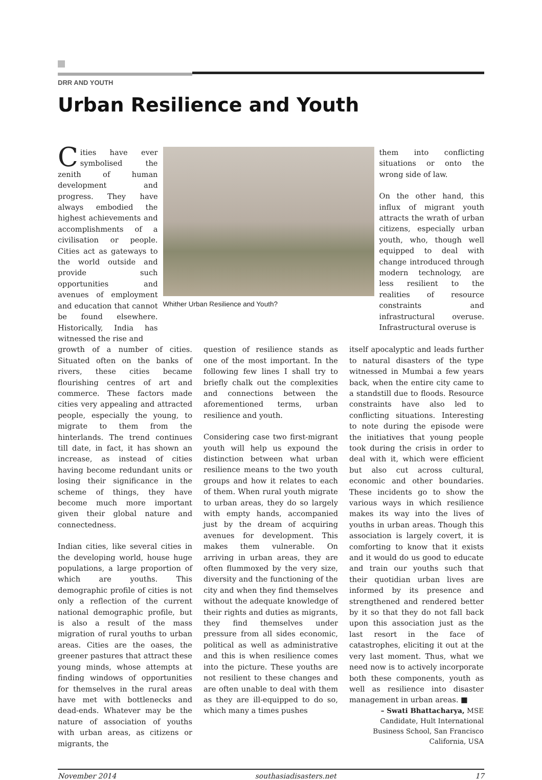DRR AND YOUTH
Urban Resilience and Youth
Cities have ever symbolised the zenith of human development and progress. They have always embodied the highest achievements and accomplishments of a civilisation or people. Cities act as gateways to the world outside and provide such opportunities and avenues of employment and education that cannot be found elsewhere. Historically, India has witnessed the rise and
Whither Urban Resilience and Youth?
them into conflicting situations or onto the wrong side of law.
On the other hand, this influx of migrant youth attracts the wrath of urban citizens, especially urban youth, who, though well equipped to deal with change introduced through modern technology, are less resilient to the realities of resource constraints and infrastructural overuse. Infrastructural overuse is
growth of a number of cities. Situated often on the banks of rivers, these cities became flourishing centres of art and commerce. These factors made cities very appealing and attracted people, especially the young, to migrate to them from the hinterlands. The trend continues till date, in fact, it has shown an increase, as instead of cities having become redundant units or losing their significance in the scheme of things, they have become much more important given their global nature and connectedness.
Indian cities, like several cities in the developing world, house huge populations, a large proportion of which are youths. This demographic profile of cities is not only a reflection of the current national demographic profile, but is also a result of the mass migration of rural youths to urban areas. Cities are the oases, the greener pastures that attract these young minds, whose attempts at finding windows of opportunities for themselves in the rural areas have met with bottlenecks and dead-ends. Whatever may be the nature of association of youths with urban areas, as citizens or migrants, the
question of resilience stands as one of the most important. In the following few lines I shall try to briefly chalk out the complexities and connections between the aforementioned terms, urban resilience and youth.
Considering case two first-migrant youth will help us expound the distinction between what urban resilience means to the two youth groups and how it relates to each of them. When rural youth migrate to urban areas, they do so largely with empty hands, accompanied just by the dream of acquiring avenues for development. This makes them vulnerable. On arriving in urban areas, they are often flummoxed by the very size, diversity and the functioning of the city and when they find themselves without the adequate knowledge of their rights and duties as migrants, they find themselves under pressure from all sides economic, political as well as administrative and this is when resilience comes into the picture. These youths are not resilient to these changes and are often unable to deal with them as they are ill-equipped to do so, which many a times pushes
itself apocalyptic and leads further to natural disasters of the type witnessed in Mumbai a few years back, when the entire city came to a standstill due to floods. Resource constraints have also led to conflicting situations. Interesting to note during the episode were the initiatives that young people took during the crisis in order to deal with it, which were efficient but also cut across cultural, economic and other boundaries. These incidents go to show the various ways in which resilience makes its way into the lives of youths in urban areas. Though this association is largely covert, it is comforting to know that it exists and it would do us good to educate and train our youths such that their quotidian urban lives are informed by its presence and strengthened and rendered better by it so that they do not fall back upon this association just as the last resort in the face of catastrophes, eliciting it out at the very last moment. Thus, what we need now is to actively incorporate both these components, youth as well as resilience into disaster management in urban areas. ■
– Swati Bhattacharya, MSE Candidate, Hult International Business School, San Francisco California, USA
November 2014 southasiadisasters.net 17